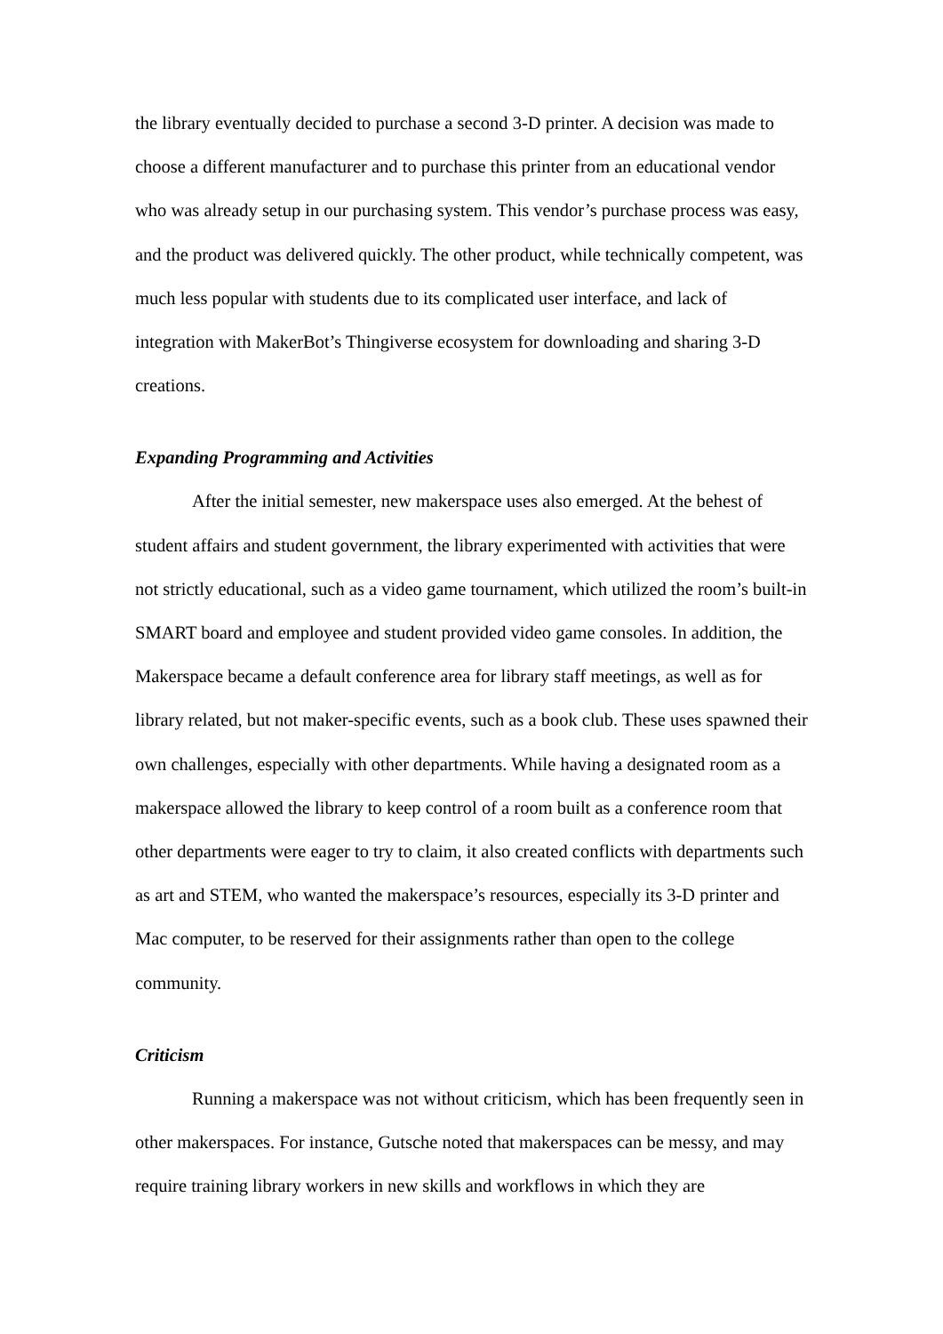the library eventually decided to purchase a second 3-D printer. A decision was made to choose a different manufacturer and to purchase this printer from an educational vendor who was already setup in our purchasing system. This vendor’s purchase process was easy, and the product was delivered quickly. The other product, while technically competent, was much less popular with students due to its complicated user interface, and lack of integration with MakerBot’s Thingiverse ecosystem for downloading and sharing 3-D creations.
Expanding Programming and Activities
After the initial semester, new makerspace uses also emerged. At the behest of student affairs and student government, the library experimented with activities that were not strictly educational, such as a video game tournament, which utilized the room’s built-in SMART board and employee and student provided video game consoles. In addition, the Makerspace became a default conference area for library staff meetings, as well as for library related, but not maker-specific events, such as a book club. These uses spawned their own challenges, especially with other departments. While having a designated room as a makerspace allowed the library to keep control of a room built as a conference room that other departments were eager to try to claim, it also created conflicts with departments such as art and STEM, who wanted the makerspace’s resources, especially its 3-D printer and Mac computer, to be reserved for their assignments rather than open to the college community.
Criticism
Running a makerspace was not without criticism, which has been frequently seen in other makerspaces. For instance, Gutsche noted that makerspaces can be messy, and may require training library workers in new skills and workflows in which they are